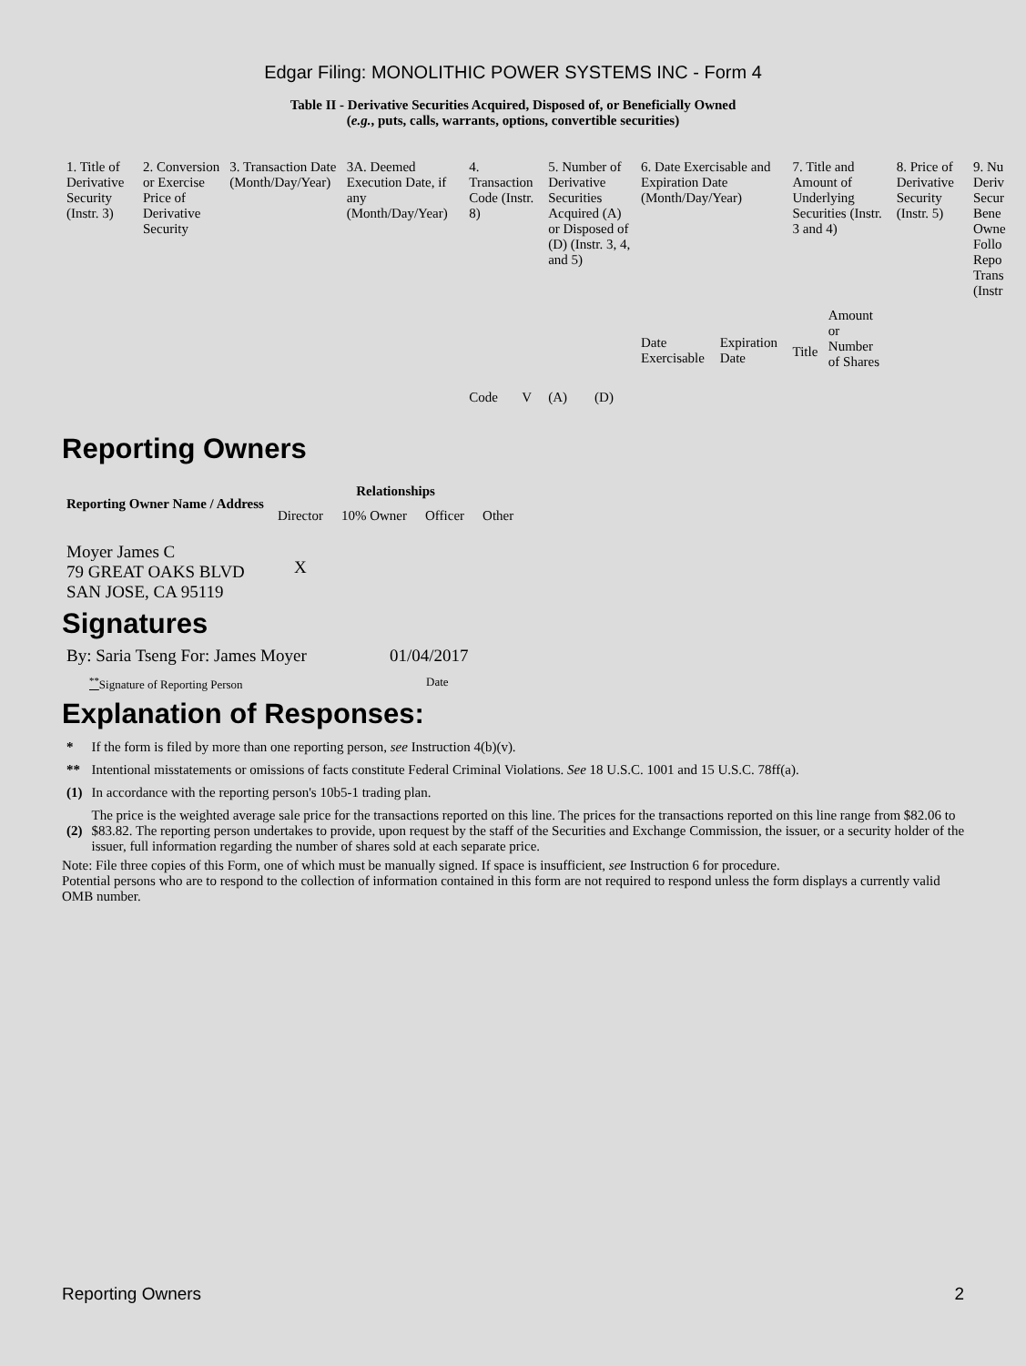Edgar Filing: MONOLITHIC POWER SYSTEMS INC - Form 4
Table II - Derivative Securities Acquired, Disposed of, or Beneficially Owned
(e.g., puts, calls, warrants, options, convertible securities)
| 1. Title of Derivative Security (Instr. 3) | 2. Conversion or Exercise Price of Derivative Security | 3. Transaction Date (Month/Day/Year) | 3A. Deemed Execution Date, if any (Month/Day/Year) | 4. Transaction Code (Instr. 8) | | 5. Number of Derivative Securities Acquired (A) or Disposed of (D) (Instr. 3, 4, and 5) | | 6. Date Exercisable and Expiration Date (Month/Day/Year) | | 7. Title and Amount of Underlying Securities (Instr. 3 and 4) | | 8. Price of Derivative Security (Instr. 5) | 9. Nu Deriv Secur Bene Owne Follo Repo Trans (Instr |
| | | | | Code | V | (A) | (D) | Date Exercisable | Expiration Date | Title | Amount or Number of Shares | | |
Reporting Owners
| Reporting Owner Name / Address | Relationships | | | |
| --- | --- | --- | --- | --- |
| | Director | 10% Owner | Officer | Other |
| Moyer James C 79 GREAT OAKS BLVD SAN JOSE, CA 95119 | X | | | |
Signatures
| By: Saria Tseng For: James Moyer | 01/04/2017 |
| <sup>**</sup> Signature of Reporting Person | Date |
Explanation of Responses:
| * | If the form is filed by more than one reporting person, see Instruction 4(b)(v). |
| ** | Intentional misstatements or omissions of facts constitute Federal Criminal Violations. See 18 U.S.C. 1001 and 15 U.S.C. 78ff(a). |
| (1) | In accordance with the reporting person's 10b5-1 trading plan. |
| (2) | The price is the weighted average sale price for the transactions reported on this line. The prices for the transactions reported on this line range from $82.06 to $83.82. The reporting person undertakes to provide, upon request by the staff of the Securities and Exchange Commission, the issuer, or a security holder of the issuer, full information regarding the number of shares sold at each separate price. |
Note: File three copies of this Form, one of which must be manually signed. If space is insufficient, see Instruction 6 for procedure.
Potential persons who are to respond to the collection of information contained in this form are not required to respond unless the form displays a currently valid OMB number.
Reporting Owners 2